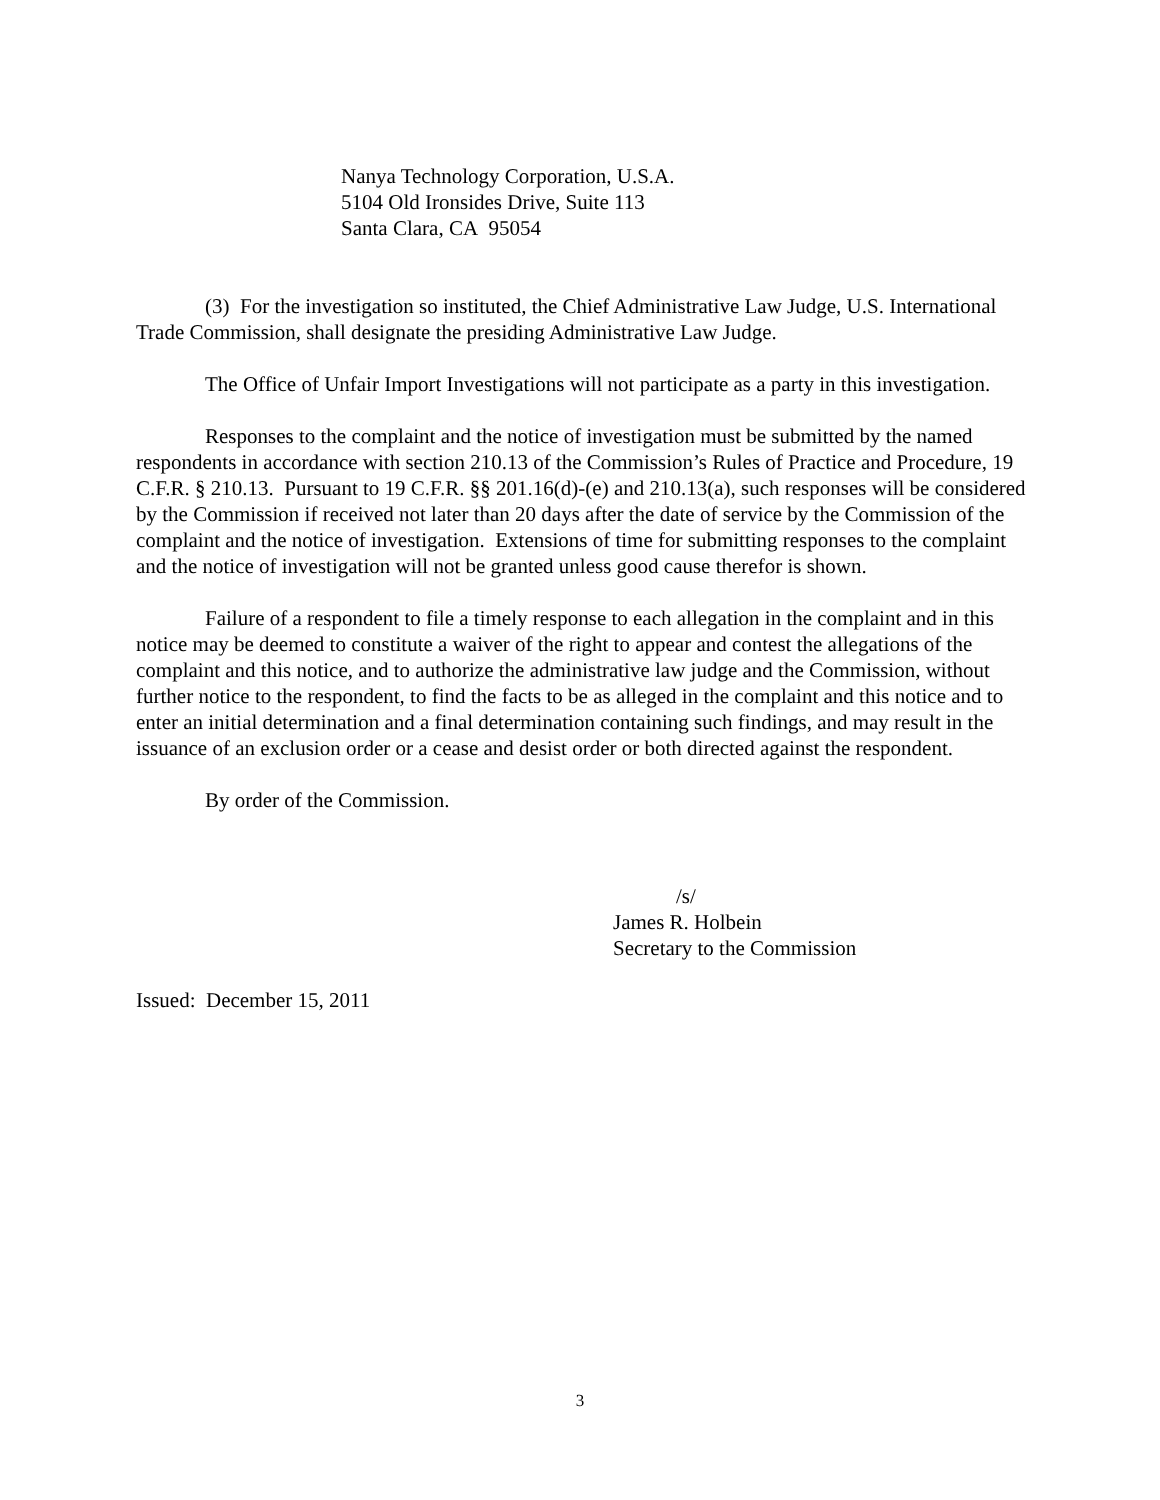Nanya Technology Corporation, U.S.A.
5104 Old Ironsides Drive, Suite 113
Santa Clara, CA 95054
(3) For the investigation so instituted, the Chief Administrative Law Judge, U.S. International Trade Commission, shall designate the presiding Administrative Law Judge.
The Office of Unfair Import Investigations will not participate as a party in this investigation.
Responses to the complaint and the notice of investigation must be submitted by the named respondents in accordance with section 210.13 of the Commission’s Rules of Practice and Procedure, 19 C.F.R. § 210.13. Pursuant to 19 C.F.R. §§ 201.16(d)-(e) and 210.13(a), such responses will be considered by the Commission if received not later than 20 days after the date of service by the Commission of the complaint and the notice of investigation. Extensions of time for submitting responses to the complaint and the notice of investigation will not be granted unless good cause therefor is shown.
Failure of a respondent to file a timely response to each allegation in the complaint and in this notice may be deemed to constitute a waiver of the right to appear and contest the allegations of the complaint and this notice, and to authorize the administrative law judge and the Commission, without further notice to the respondent, to find the facts to be as alleged in the complaint and this notice and to enter an initial determination and a final determination containing such findings, and may result in the issuance of an exclusion order or a cease and desist order or both directed against the respondent.
By order of the Commission.
/s/
James R. Holbein
Secretary to the Commission
Issued: December 15, 2011
3